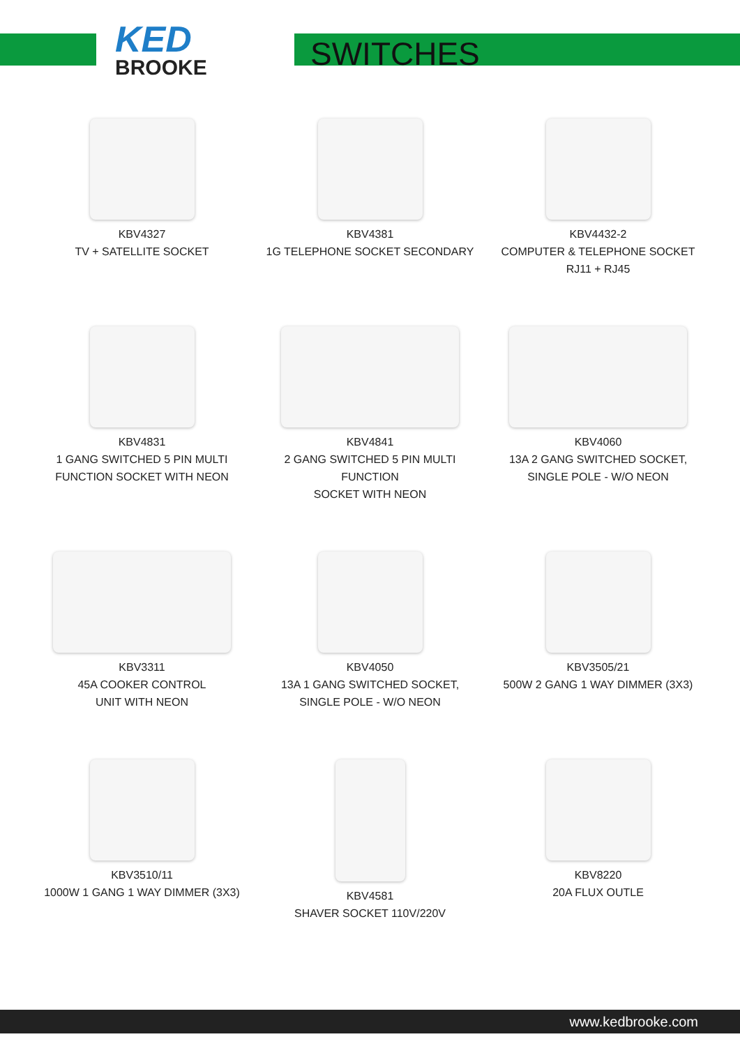KED
BROOKE
SWITCHES
KBV4327
TV + SATELLITE SOCKET
KBV4381
1G TELEPHONE SOCKET SECONDARY
KBV4432-2
COMPUTER & TELEPHONE SOCKET
RJ11 + RJ45
KBV4831
1 GANG SWITCHED 5 PIN MULTI
FUNCTION SOCKET WITH NEON
KBV4841
2 GANG SWITCHED 5 PIN MULTI FUNCTION
SOCKET WITH NEON
KBV4060
13A 2 GANG SWITCHED SOCKET,
SINGLE POLE - W/O NEON
KBV3311
45A COOKER CONTROL
UNIT WITH NEON
KBV4050
13A 1 GANG SWITCHED SOCKET,
SINGLE POLE - W/O NEON
KBV3505/21
500W 2 GANG 1 WAY DIMMER (3X3)
KBV3510/11
1000W 1 GANG 1 WAY DIMMER (3X3)
KBV4581
SHAVER SOCKET 110V/220V
KBV8220
20A FLUX OUTLE
www.kedbrooke.com